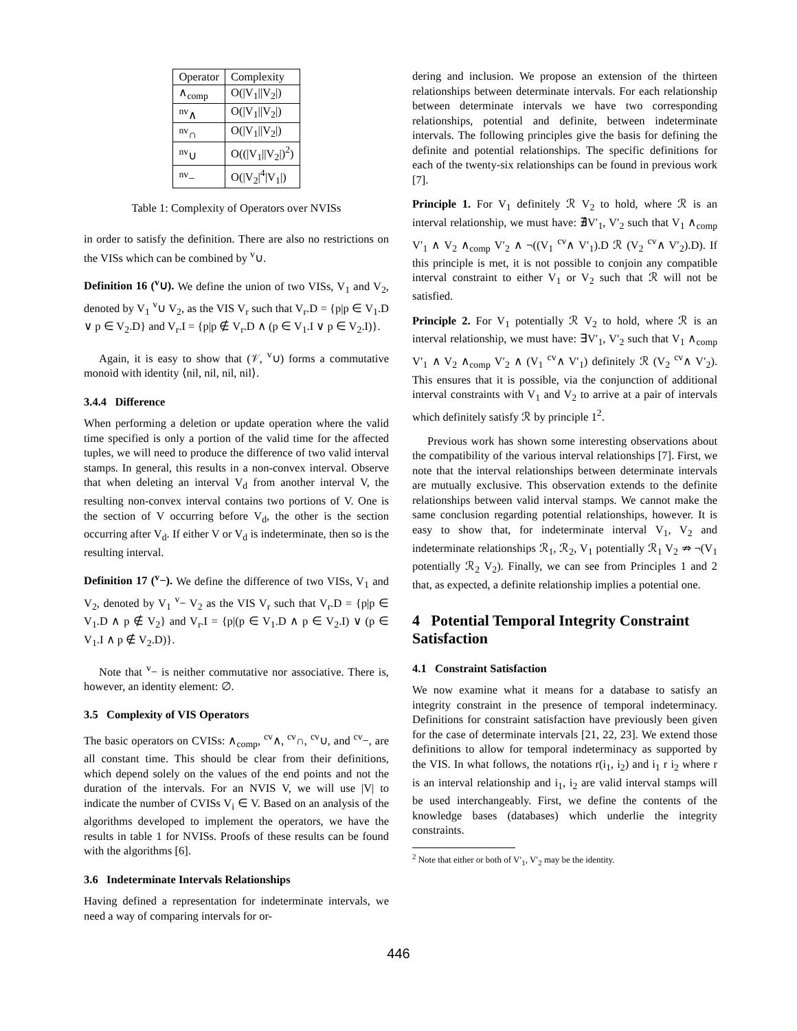| Operator | Complexity |
| --- | --- |
| ∧<sub>comp</sub> | O(/V<sub>1</sub>//V<sub>2</sub>/) |
| <sup>nv</sup>∧ | O(/V<sub>1</sub>//V<sub>2</sub>/) |
| <sup>nv</sup>∩ | O(/V<sub>1</sub>//V<sub>2</sub>/) |
| <sup>nv</sup>∪ | O((/V<sub>1</sub>//V<sub>2</sub>/)<sup>2</sup>) |
| <sup>nv</sup>− | O(/V<sub>2</sub>/<sup>4</sup>/V<sub>1</sub>/) |
Table 1: Complexity of Operators over NVISs
in order to satisfy the definition. There are also no restrictions on the VISs which can be combined by <sup>v</sup>∪.
Definition 16 (<sup>v</sup>∪). We define the union of two VISs, V<sub>1</sub> and V<sub>2</sub>, denoted by V<sub>1</sub> <sup>v</sup>∪ V<sub>2</sub>, as the VIS V<sub>r</sub> such that V<sub>r</sub>.D = {p|p ∈ V<sub>1</sub>.D ∨ p ∈ V<sub>2</sub>.D} and V<sub>r</sub>.I = {p|p ∉ V<sub>r</sub>.D ∧ (p ∈ V<sub>1</sub>.I ∨ p ∈ V<sub>2</sub>.I)}.
Again, it is easy to show that (𝒱, <sup>v</sup>∪) forms a commutative monoid with identity ⟨nil, nil, nil, nil⟩.
3.4.4 Difference
When performing a deletion or update operation where the valid time specified is only a portion of the valid time for the affected tuples, we will need to produce the difference of two valid interval stamps. In general, this results in a non-convex interval. Observe that when deleting an interval V<sub>d</sub> from another interval V, the resulting non-convex interval contains two portions of V. One is the section of V occurring before V<sub>d</sub>, the other is the section occurring after V<sub>d</sub>. If either V or V<sub>d</sub> is indeterminate, then so is the resulting interval.
Definition 17 (<sup>v</sup>−). We define the difference of two VISs, V<sub>1</sub> and V<sub>2</sub>, denoted by V<sub>1</sub> <sup>v</sup>− V<sub>2</sub> as the VIS V<sub>r</sub> such that V<sub>r</sub>.D = {p|p ∈ V<sub>1</sub>.D ∧ p ∉ V<sub>2</sub>} and V<sub>r</sub>.I = {p|(p ∈ V<sub>1</sub>.D ∧ p ∈ V<sub>2</sub>.I) ∨ (p ∈ V<sub>1</sub>.I ∧ p ∉ V<sub>2</sub>.D)}.
Note that <sup>v</sup>− is neither commutative nor associative. There is, however, an identity element: ∅.
3.5 Complexity of VIS Operators
The basic operators on CVISs: ∧<sub>comp</sub>, <sup>cv</sup>∧, <sup>cv</sup>∩, <sup>cv</sup>∪, and <sup>cv</sup>−, are all constant time. This should be clear from their definitions, which depend solely on the values of the end points and not the duration of the intervals. For an NVIS V, we will use |V| to indicate the number of CVISs V<sub>i</sub> ∈ V. Based on an analysis of the algorithms developed to implement the operators, we have the results in table 1 for NVISs. Proofs of these results can be found with the algorithms [6].
3.6 Indeterminate Intervals Relationships
Having defined a representation for indeterminate intervals, we need a way of comparing intervals for or-
dering and inclusion. We propose an extension of the thirteen relationships between determinate intervals. For each relationship between determinate intervals we have two corresponding relationships, potential and definite, between indeterminate intervals. The following principles give the basis for defining the definite and potential relationships. The specific definitions for each of the twenty-six relationships can be found in previous work [7].
Principle 1. For V<sub>1</sub> definitely ℛ V<sub>2</sub> to hold, where ℛ is an interval relationship, we must have: ∄V′<sub>1</sub>, V′<sub>2</sub> such that V<sub>1</sub> ∧<sub>comp</sub> V′<sub>1</sub> ∧ V<sub>2</sub> ∧<sub>comp</sub> V′<sub>2</sub> ∧ ¬((V<sub>1</sub> <sup>cv</sup>∧ V′<sub>1</sub>).D ℛ (V<sub>2</sub> <sup>cv</sup>∧ V′<sub>2</sub>).D). If this principle is met, it is not possible to conjoin any compatible interval constraint to either V<sub>1</sub> or V<sub>2</sub> such that ℛ will not be satisfied.
Principle 2. For V<sub>1</sub> potentially ℛ V<sub>2</sub> to hold, where ℛ is an interval relationship, we must have: ∃V′<sub>1</sub>, V′<sub>2</sub> such that V<sub>1</sub> ∧<sub>comp</sub> V′<sub>1</sub> ∧ V<sub>2</sub> ∧<sub>comp</sub> V′<sub>2</sub> ∧ (V<sub>1</sub> <sup>cv</sup>∧ V′<sub>1</sub>) definitely ℛ (V<sub>2</sub> <sup>cv</sup>∧ V′<sub>2</sub>). This ensures that it is possible, via the conjunction of additional interval constraints with V<sub>1</sub> and V<sub>2</sub> to arrive at a pair of intervals which definitely satisfy ℛ by principle 1<sup>2</sup>.
Previous work has shown some interesting observations about the compatibility of the various interval relationships [7]. First, we note that the interval relationships between determinate intervals are mutually exclusive. This observation extends to the definite relationships between valid interval stamps. We cannot make the same conclusion regarding potential relationships, however. It is easy to show that, for indeterminate interval V<sub>1</sub>, V<sub>2</sub> and indeterminate relationships ℛ<sub>1</sub>, ℛ<sub>2</sub>, V<sub>1</sub> potentially ℛ<sub>1</sub> V<sub>2</sub> ⇏ ¬(V<sub>1</sub> potentially ℛ<sub>2</sub> V<sub>2</sub>). Finally, we can see from Principles 1 and 2 that, as expected, a definite relationship implies a potential one.
4 Potential Temporal Integrity Constraint Satisfaction
4.1 Constraint Satisfaction
We now examine what it means for a database to satisfy an integrity constraint in the presence of temporal indeterminacy. Definitions for constraint satisfaction have previously been given for the case of determinate intervals [21, 22, 23]. We extend those definitions to allow for temporal indeterminacy as supported by the VIS. In what follows, the notations r(i<sub>1</sub>, i<sub>2</sub>) and i<sub>1</sub> r i<sub>2</sub> where r is an interval relationship and i<sub>1</sub>, i<sub>2</sub> are valid interval stamps will be used interchangeably. First, we define the contents of the knowledge bases (databases) which underlie the integrity constraints.
<sup>2</sup> Note that either or both of V′<sub>1</sub>, V′<sub>2</sub> may be the identity.
446